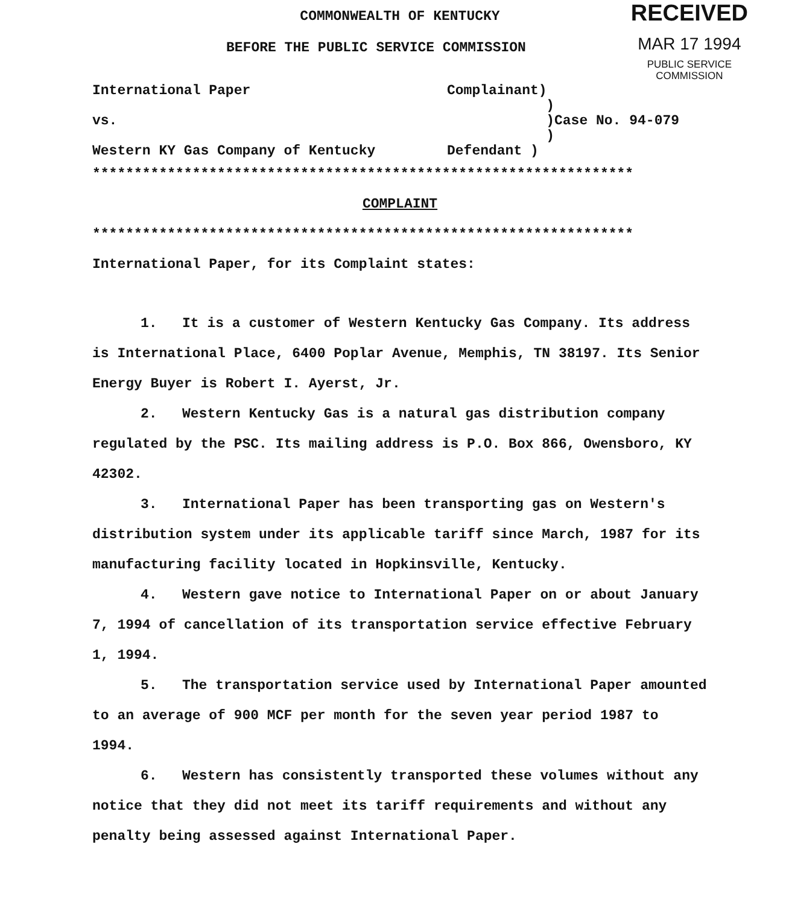RECEIVED
MAR 17 1994
PUBLIC SERVICE
COMMISSION
COMMONWEALTH OF KENTUCKY
BEFORE THE PUBLIC SERVICE COMMISSION
| International Paper | Complainant) | |
| | ) | |
| vs. | ) | Case No. 94-079 |
| | ) | |
| Western KY Gas Company of Kentucky | Defendant ) | |
*****************************************************************
COMPLAINT
*****************************************************************
International Paper, for its Complaint states:
1. It is a customer of Western Kentucky Gas Company. Its address is International Place, 6400 Poplar Avenue, Memphis, TN 38197. Its Senior Energy Buyer is Robert I. Ayerst, Jr.
2. Western Kentucky Gas is a natural gas distribution company regulated by the PSC. Its mailing address is P.O. Box 866, Owensboro, KY 42302.
3. International Paper has been transporting gas on Western's distribution system under its applicable tariff since March, 1987 for its manufacturing facility located in Hopkinsville, Kentucky.
4. Western gave notice to International Paper on or about January 7, 1994 of cancellation of its transportation service effective February 1, 1994.
5. The transportation service used by International Paper amounted to an average of 900 MCF per month for the seven year period 1987 to 1994.
6. Western has consistently transported these volumes without any notice that they did not meet its tariff requirements and without any penalty being assessed against International Paper.